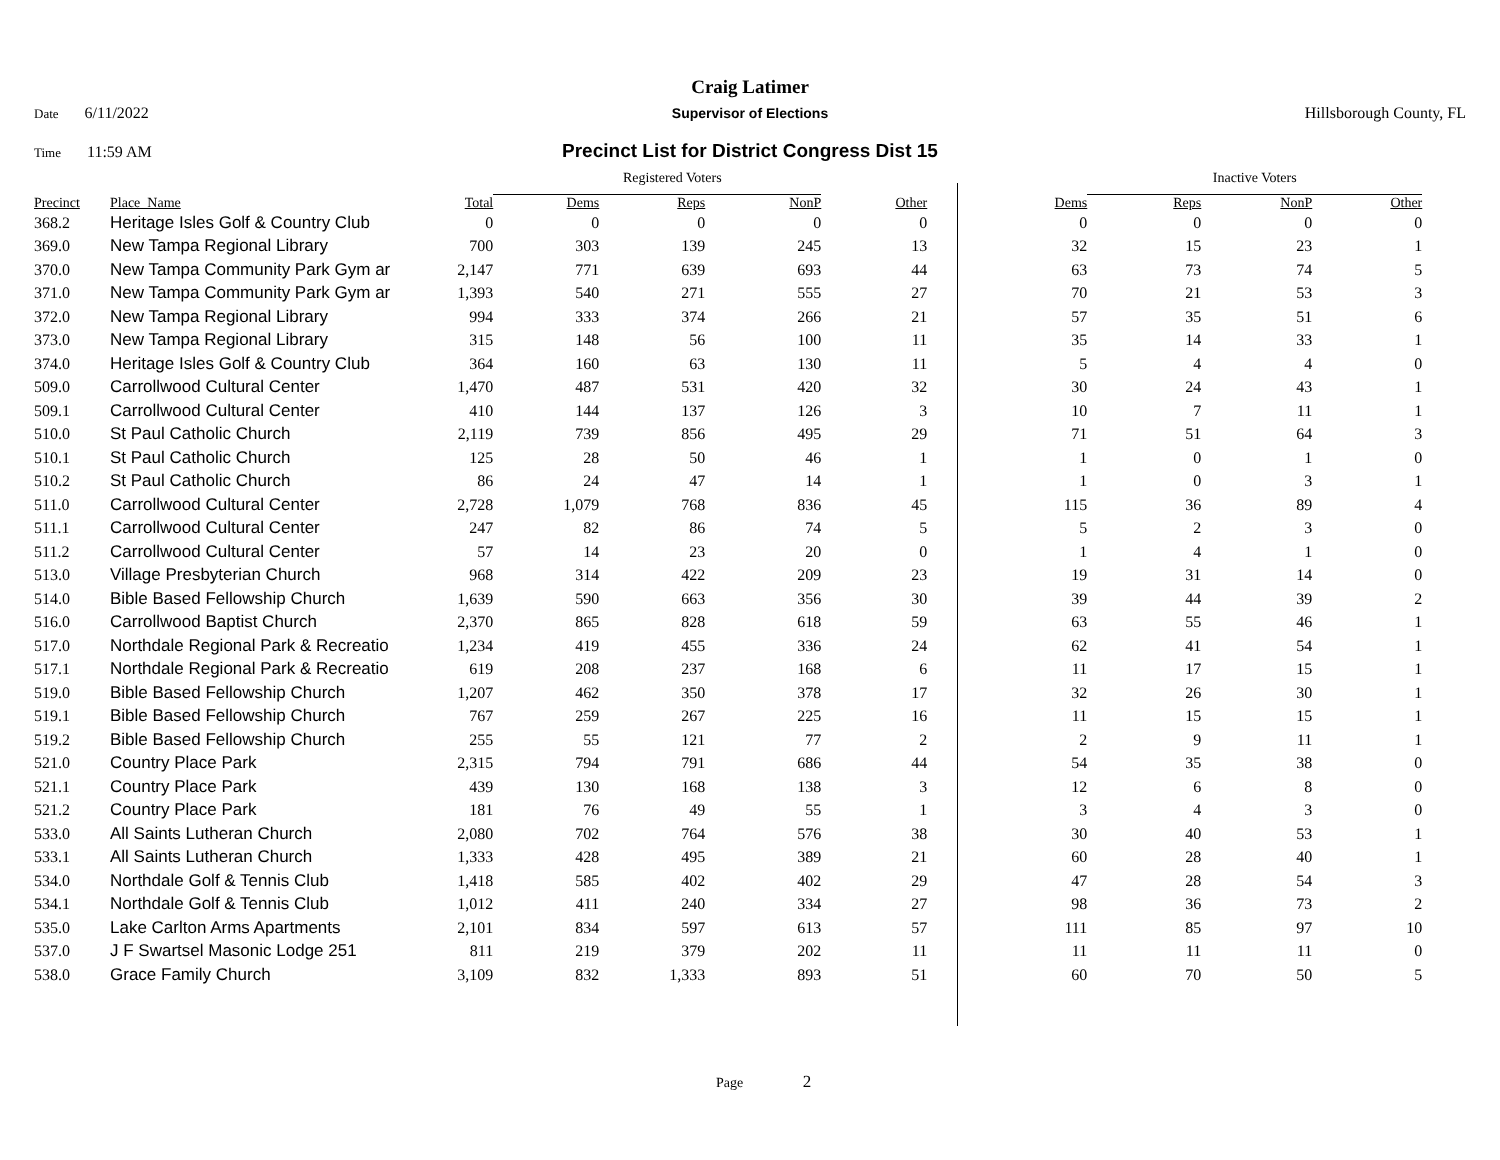Craig Latimer
Date 6/11/2022 Supervisor of Elections Hillsborough County, FL
Time 11:59 AM
Precinct List for District Congress Dist 15
| | | | Registered Voters | | | | | Inactive Voters | | |
| --- | --- | --- | --- | --- | --- | --- | --- | --- | --- | --- |
| Precinct | Place_Name | Total | Dems | Reps | NonP | Other | Dems | Reps | NonP | Other |
| 368.2 | Heritage Isles Golf & Country Club | 0 | 0 | 0 | 0 | 0 | 0 | 0 | 0 | 0 |
| 369.0 | New Tampa Regional Library | 700 | 303 | 139 | 245 | 13 | 32 | 15 | 23 | 1 |
| 370.0 | New Tampa Community Park Gym ar | 2,147 | 771 | 639 | 693 | 44 | 63 | 73 | 74 | 5 |
| 371.0 | New Tampa Community Park Gym ar | 1,393 | 540 | 271 | 555 | 27 | 70 | 21 | 53 | 3 |
| 372.0 | New Tampa Regional Library | 994 | 333 | 374 | 266 | 21 | 57 | 35 | 51 | 6 |
| 373.0 | New Tampa Regional Library | 315 | 148 | 56 | 100 | 11 | 35 | 14 | 33 | 1 |
| 374.0 | Heritage Isles Golf & Country Club | 364 | 160 | 63 | 130 | 11 | 5 | 4 | 4 | 0 |
| 509.0 | Carrollwood Cultural Center | 1,470 | 487 | 531 | 420 | 32 | 30 | 24 | 43 | 1 |
| 509.1 | Carrollwood Cultural Center | 410 | 144 | 137 | 126 | 3 | 10 | 7 | 11 | 1 |
| 510.0 | St Paul Catholic Church | 2,119 | 739 | 856 | 495 | 29 | 71 | 51 | 64 | 3 |
| 510.1 | St Paul Catholic Church | 125 | 28 | 50 | 46 | 1 | 1 | 0 | 1 | 0 |
| 510.2 | St Paul Catholic Church | 86 | 24 | 47 | 14 | 1 | 1 | 0 | 3 | 1 |
| 511.0 | Carrollwood Cultural Center | 2,728 | 1,079 | 768 | 836 | 45 | 115 | 36 | 89 | 4 |
| 511.1 | Carrollwood Cultural Center | 247 | 82 | 86 | 74 | 5 | 5 | 2 | 3 | 0 |
| 511.2 | Carrollwood Cultural Center | 57 | 14 | 23 | 20 | 0 | 1 | 4 | 1 | 0 |
| 513.0 | Village Presbyterian Church | 968 | 314 | 422 | 209 | 23 | 19 | 31 | 14 | 0 |
| 514.0 | Bible Based Fellowship Church | 1,639 | 590 | 663 | 356 | 30 | 39 | 44 | 39 | 2 |
| 516.0 | Carrollwood Baptist Church | 2,370 | 865 | 828 | 618 | 59 | 63 | 55 | 46 | 1 |
| 517.0 | Northdale Regional Park & Recreatio | 1,234 | 419 | 455 | 336 | 24 | 62 | 41 | 54 | 1 |
| 517.1 | Northdale Regional Park & Recreatio | 619 | 208 | 237 | 168 | 6 | 11 | 17 | 15 | 1 |
| 519.0 | Bible Based Fellowship Church | 1,207 | 462 | 350 | 378 | 17 | 32 | 26 | 30 | 1 |
| 519.1 | Bible Based Fellowship Church | 767 | 259 | 267 | 225 | 16 | 11 | 15 | 15 | 1 |
| 519.2 | Bible Based Fellowship Church | 255 | 55 | 121 | 77 | 2 | 2 | 9 | 11 | 1 |
| 521.0 | Country Place Park | 2,315 | 794 | 791 | 686 | 44 | 54 | 35 | 38 | 0 |
| 521.1 | Country Place Park | 439 | 130 | 168 | 138 | 3 | 12 | 6 | 8 | 0 |
| 521.2 | Country Place Park | 181 | 76 | 49 | 55 | 1 | 3 | 4 | 3 | 0 |
| 533.0 | All Saints Lutheran Church | 2,080 | 702 | 764 | 576 | 38 | 30 | 40 | 53 | 1 |
| 533.1 | All Saints Lutheran Church | 1,333 | 428 | 495 | 389 | 21 | 60 | 28 | 40 | 1 |
| 534.0 | Northdale Golf & Tennis Club | 1,418 | 585 | 402 | 402 | 29 | 47 | 28 | 54 | 3 |
| 534.1 | Northdale Golf & Tennis Club | 1,012 | 411 | 240 | 334 | 27 | 98 | 36 | 73 | 2 |
| 535.0 | Lake Carlton Arms Apartments | 2,101 | 834 | 597 | 613 | 57 | 111 | 85 | 97 | 10 |
| 537.0 | J F Swartsel Masonic Lodge 251 | 811 | 219 | 379 | 202 | 11 | 11 | 11 | 11 | 0 |
| 538.0 | Grace Family Church | 3,109 | 832 | 1,333 | 893 | 51 | 60 | 70 | 50 | 5 |
Page 2